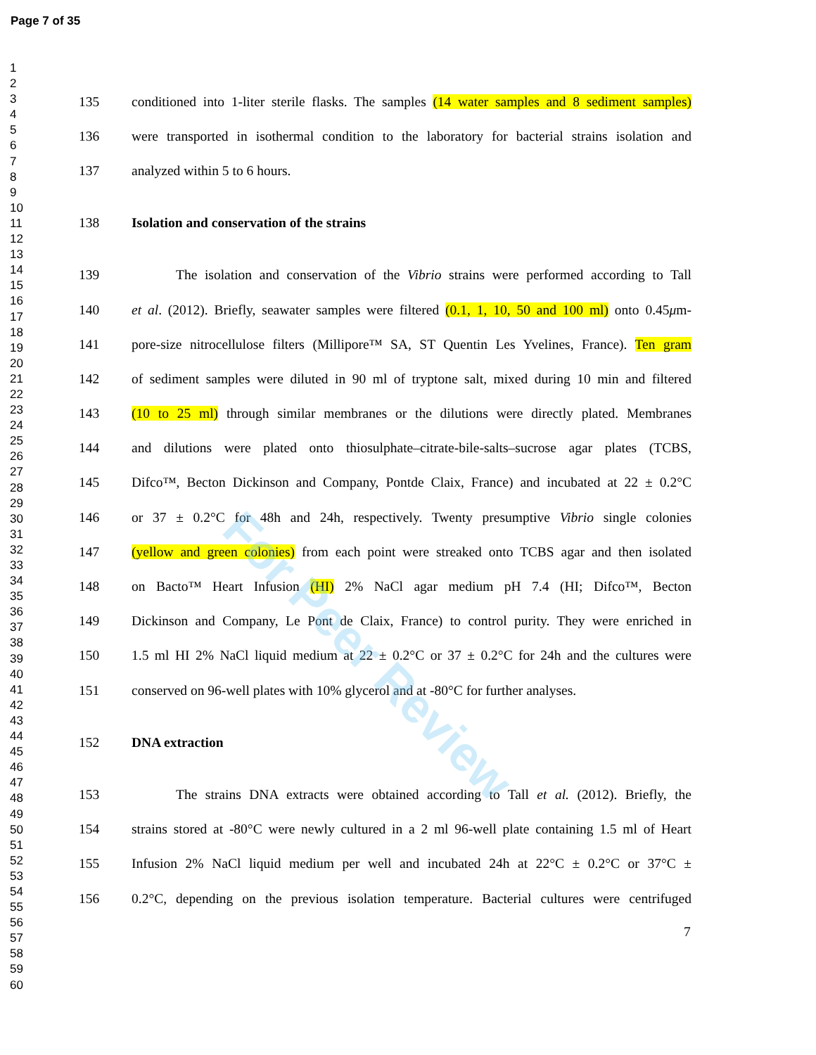Page 7 of 35
1
2
3
4
5
6
7
8
9
10
11
12
13
14
15
16
17
18
19
20
21
22
23
24
25
26
27
28
29
30
31
32
33
34
35
36
37
38
39
40
41
42
43
44
45
46
47
48
49
50
51
52
53
54
55
56
57
58
59
60
135 conditioned into 1-liter sterile flasks. The samples (14 water samples and 8 sediment samples)
136 were transported in isothermal condition to the laboratory for bacterial strains isolation and
137 analyzed within 5 to 6 hours.
138 Isolation and conservation of the strains
139 The isolation and conservation of the Vibrio strains were performed according to Tall
140 et al. (2012). Briefly, seawater samples were filtered (0.1, 1, 10, 50 and 100 ml) onto 0.45μm-
141 pore-size nitrocellulose filters (Millipore™ SA, ST Quentin Les Yvelines, France). Ten gram
142 of sediment samples were diluted in 90 ml of tryptone salt, mixed during 10 min and filtered
143 (10 to 25 ml) through similar membranes or the dilutions were directly plated. Membranes
144 and dilutions were plated onto thiosulphate–citrate-bile-salts–sucrose agar plates (TCBS,
145 Difco™, Becton Dickinson and Company, Pontde Claix, France) and incubated at 22 ± 0.2°C
146 or 37 ± 0.2°C for 48h and 24h, respectively. Twenty presumptive Vibrio single colonies
147 (yellow and green colonies) from each point were streaked onto TCBS agar and then isolated
148 on Bacto™ Heart Infusion (HI) 2% NaCl agar medium pH 7.4 (HI; Difco™, Becton
149 Dickinson and Company, Le Pont de Claix, France) to control purity. They were enriched in
150 1.5 ml HI 2% NaCl liquid medium at 22 ± 0.2°C or 37 ± 0.2°C for 24h and the cultures were
151 conserved on 96-well plates with 10% glycerol and at -80°C for further analyses.
152 DNA extraction
153 The strains DNA extracts were obtained according to Tall et al. (2012). Briefly, the
154 strains stored at -80°C were newly cultured in a 2 ml 96-well plate containing 1.5 ml of Heart
155 Infusion 2% NaCl liquid medium per well and incubated 24h at 22°C ± 0.2°C or 37°C ±
156 0.2°C, depending on the previous isolation temperature. Bacterial cultures were centrifuged
7
For Peer Review